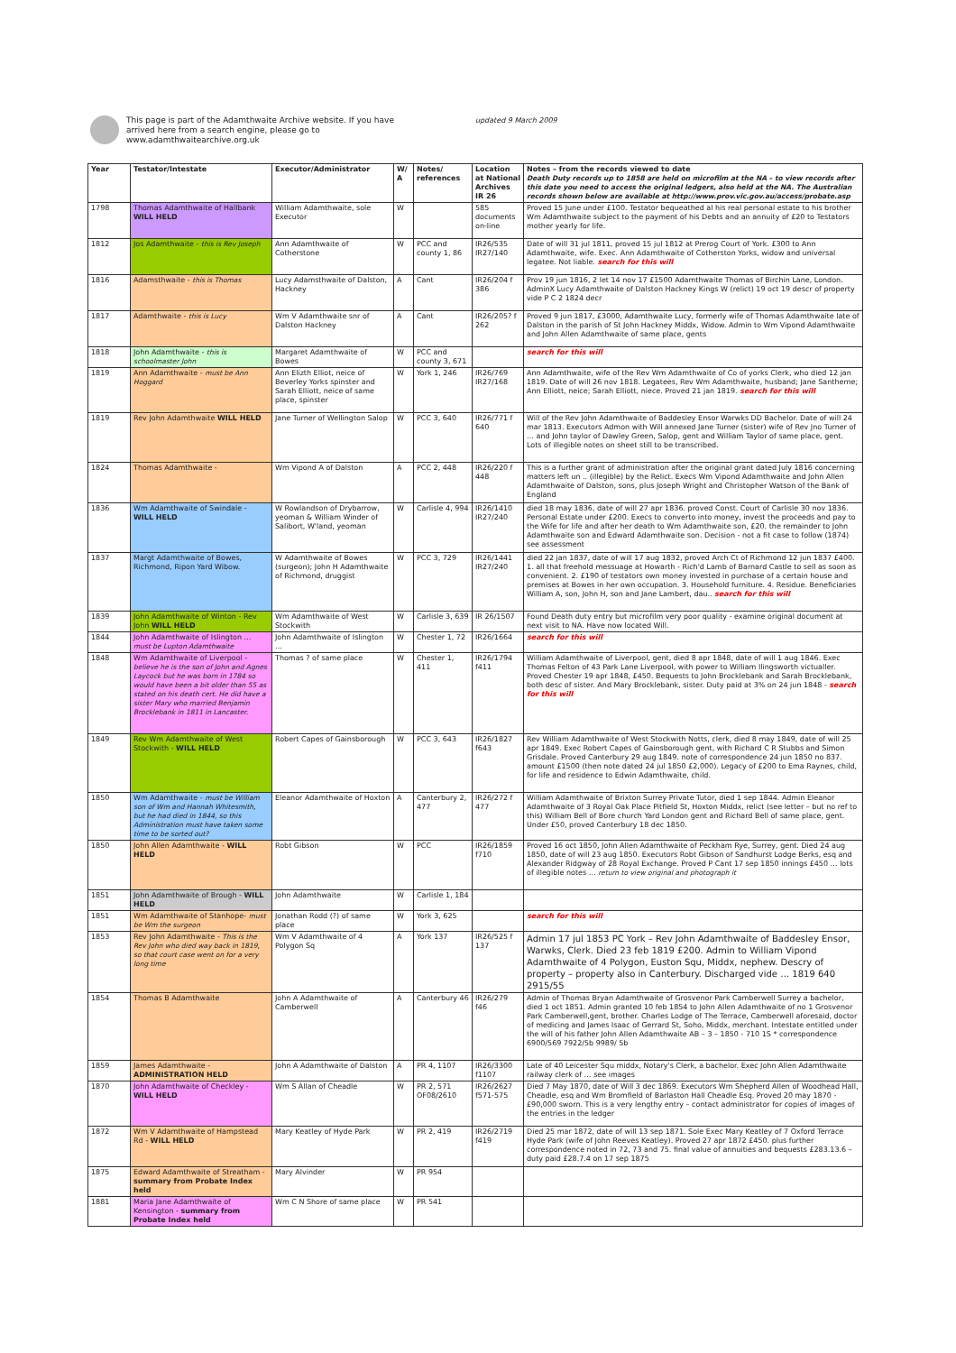This page is part of the Adamthwaite Archive website. If you have
arrived here from a search engine, please go to
www.adamthwaitearchive.org.uk
updated 9 March 2009
| Year | Testator/Intestate | Executor/Administrator | W/ A | Notes/ references | Location at National Archives IR 26 | Notes – from the records viewed to date Death Duty records up to 1858 are held on microfilm at the NA – to view records after this date you need to access the original ledgers, also held at the NA. The Australian records shown below are available at http://www.prov.vic.gov.au/access/probate.asp |
| --- | --- | --- | --- | --- | --- | --- |
| 1798 | Thomas Adamthwaite of Hallbank WILL HELD | William Adamthwaite, sole Executor | W | | 585 documents on-line | Proved 15 June under £100. Testator bequeathed al his real personal estate to his brother Wm Adamthwaite subject to the payment of his Debts and an annuity of £20 to Testators mother yearly for life. |
| 1812 | Jos Adamthwaite - this is Rev Joseph | Ann Adamthwaite of Cotherstone | W | PCC and county 1, 86 | IR26/535 IR27/140 | Date of will 31 jul 1811, proved 15 jul 1812 at Prerog Court of York. £300 to Ann Adamthwaite, wife. Exec. Ann Adamthwaite of Cotherston Yorks, widow and universal legatee. Not liable. search for this will |
| 1816 | Adamsthwaite - this is Thomas | Lucy Adamsthwaite of Dalston, Hackney | A | Cant | IR26/204 f 386 | Prov 19 jun 1816, 2 let 14 nov 17 £1500 Adamthwaite Thomas of Birchin Lane, London. AdminX Lucy Adamthwaite of Dalston Hackney Kings W (relict) 19 oct 19 descr of property vide P C 2 1824 decr |
| 1817 | Adamthwaite - this is Lucy | Wm V Adamthwaite snr of Dalston Hackney | A | Cant | IR26/205? f 262 | Proved 9 jun 1817, £3000, Adamthwaite Lucy, formerly wife of Thomas Adamthwaite late of Dalston in the parish of St John Hackney Middx, Widow. Admin to Wm Vipond Adamthwaite and John Allen Adamthwaite of same place, gents |
| 1818 | John Adamthwaite - this is schoolmaster John | Margaret Adamthwaite of Bowes | W | PCC and county 3, 671 | | search for this will |
| 1819 | Ann Adamthwaite - must be Ann Hoggard | Ann Elizth Elliot, neice of Beverley Yorks spinster and Sarah Elliott, neice of same place, spinster | W | York 1, 246 | IR26/769 IR27/168 | Ann Adamthwaite, wife of the Rev Wm Adamthwaite of Co of yorks Clerk, who died 12 jan 1819. Date of will 26 nov 1818. Legatees, Rev Wm Adamthwaite, husband; Jane Santherne; Ann Elliott, neice; Sarah Elliott, niece. Proved 21 jan 1819. search for this will |
| 1819 | Rev John Adamthwaite WILL HELD | Jane Turner of Wellington Salop | W | PCC 3, 640 | IR26/771 f 640 | Will of the Rev John Adamthwaite of Baddesley Ensor Warwks DD Bachelor. Date of will 24 mar 1813. Executors Admon with Will annexed Jane Turner (sister) wife of Rev Jno Turner of … and John taylor of Dawley Green, Salop, gent and William Taylor of same place, gent. Lots of illegible notes on sheet still to be transcribed. |
| 1824 | Thomas Adamthwaite - | Wm Vipond A of Dalston | A | PCC 2, 448 | IR26/220 f 448 | This is a further grant of administration after the original grant dated July 1816 concerning matters left un .. (illegible) by the Relict. Execs Wm Vipond Adamthwaite and John Allen Adamthwaite of Dalston, sons, plus Joseph Wright and Christopher Watson of the Bank of England |
| 1836 | Wm Adamthwaite of Swindale - WILL HELD | W Rowlandson of Drybarrow, yeoman & William Winder of Salibort, W'land, yeoman | W | Carlisle 4, 994 | IR26/1410 IR27/240 | died 18 may 1836, date of will 27 apr 1836. proved Const. Court of Carlisle 30 nov 1836. Personal Estate under £200. Execs to converto into money, invest the proceeds and pay to the Wife for life and after her death to Wm Adamthwaite son, £20. the remainder to John Adamthwaite son and Edward Adamthwaite son. Decision - not a fit case to follow (1874) see assessment |
| 1837 | Margt Adamthwaite of Bowes, Richmond, Ripon Yard Wibow. | W Adamthwaite of Bowes (surgeon); John H Adamthwaite of Richmond, druggist | W | PCC 3, 729 | IR26/1441 IR27/240 | died 22 jan 1837, date of will 17 aug 1832, proved Arch Ct of Richmond 12 jun 1837 £400. 1. all that freehold messuage at Howarth - Rich'd Lamb of Barnard Castle to sell as soon as convenient. 2. £190 of testators own money invested in purchase of a certain house and premises at Bowes in her own occupation. 3. Household furniture. 4. Residue. Beneficiaries William A, son, John H, son and Jane Lambert, dau.. search for this will |
| 1839 | John Adamthwaite of Winton - Rev John WILL HELD | Wm Adamthwaite of West Stockwith | W | Carlisle 3, 639 | IR 26/1507 | Found Death duty entry but microfilm very poor quality - examine original document at next visit to NA. Have now located Will. |
| 1844 | John Adamthwaite of Islington … must be Lupton Adamthwaite | John Adamthwaite of Islington … | W | Chester 1, 72 | IR26/1664 | search for this will |
| 1848 | Wm Adamthwaite of Liverpool - believe he is the son of John and Agnes Laycock but he was born in 1784 so would have been a bit older than 55 as stated on his death cert. He did have a sister Mary who married Benjamin Brocklebank in 1811 in Lancaster. | Thomas ? of same place | W | Chester 1, 411 | IR26/1794 f411 | William Adamthwaite of Liverpool, gent, died 8 apr 1848, date of will 1 aug 1846. Exec Thomas Felton of 43 Park Lane Liverpool, with power to William Ilingsworth victualler. Proved Chester 19 apr 1848, £450. Bequests to John Brocklebank and Sarah Brocklebank, both desc of sister. And Mary Brocklebank, sister. Duty paid at 3% on 24 jun 1848 - search for this will |
| 1849 | Rev Wm Adamthwaite of West Stockwith - WILL HELD | Robert Capes of Gainsborough | W | PCC 3, 643 | IR26/1827 f643 | Rev William Adamthwaite of West Stockwith Notts, clerk, died 8 may 1849, date of will 25 apr 1849. Exec Robert Capes of Gainsborough gent, with Richard C R Stubbs and Simon Grisdale. Proved Canterbury 29 aug 1849. note of correspondence 24 jun 1850 no 837. amount £1500 (then note dated 24 jul 1850 £2,000). Legacy of £200 to Ema Raynes, child, for life and residence to Edwin Adamthwaite, child. |
| 1850 | Wm Adamthwaite - must be William son of Wm and Hannah Whitesmith, but he had died in 1844, so this Administration must have taken some time to be sorted out? | Eleanor Adamthwaite of Hoxton | A | Canterbury 2, 477 | IR26/272 f 477 | William Adamthwaite of Brixton Surrey Private Tutor, died 1 sep 1844. Admin Eleanor Adamthwaite of 3 Royal Oak Place Pitfield St, Hoxton Middx, relict (see letter – but no ref to this) William Bell of Bore church Yard London gent and Richard Bell of same place, gent. Under £50, proved Canterbury 18 dec 1850. |
| 1850 | John Allen Adamthwaite - WILL HELD | Robt Gibson | W | PCC | IR26/1859 f710 | Proved 16 oct 1850, John Allen Adamthwaite of Peckham Rye, Surrey, gent. Died 24 aug 1850, date of will 23 aug 1850. Executors Robt Gibson of Sandhurst Lodge Berks, esq and Alexander Ridgway of 28 Royal Exchange. Proved P Cant 17 sep 1850 innings £450 … lots of illegible notes … return to view original and photograph it |
| 1851 | John Adamthwaite of Brough - WILL HELD | John Adamthwaite | W | Carlisle 1, 184 | | |
| 1851 | Wm Adamthwaite of Stanhope- must be Wm the surgeon | Jonathan Rodd (?) of same place | W | York 3, 625 | | search for this will |
| 1853 | Rev John Adamthwaite - This is the Rev John who died way back in 1819, so that court case went on for a very long time | Wm V Adamthwaite of 4 Polygon Sq | A | York 137 | IR26/525 f 137 | Admin 17 jul 1853 PC York – Rev John Adamthwaite of Baddesley Ensor, Warwks, Clerk. Died 23 feb 1819 £200. Admin to William Vipond Adamthwaite of 4 Polygon, Euston Squ, Middx, nephew. Descry of property – property also in Canterbury. Discharged vide … 1819 640 2915/55 |
| 1854 | Thomas B Adamthwaite | John A Adamthwaite of Camberwell | A | Canterbury 46 | IR26/279 f46 | Admin of Thomas Bryan Adamthwaite of Grosvenor Park Camberwell Surrey a bachelor, died 1 oct 1851. Admin granted 10 feb 1854 to John Allen Adamthwaite of no 1 Grosvenor Park Camberwell,gent, brother. Charles Lodge of The Terrace, Camberwell aforesaid, doctor of medicing and James Isaac of Gerrard St, Soho, Middx, merchant. Intestate entitled under the will of his father John Allen Adamthwaite AB – 3 – 1850 - 710 1S * correspondence 6900/569 7922/5b 9989/ 5b |
| 1859 | James Adamthwaite - ADMINISTRATION HELD | John A Adamthwaite of Dalston | A | PR 4, 1107 | IR26/3300 f1107 | Late of 40 Leicester Squ middx, Notary's Clerk, a bachelor. Exec John Allen Adamthwaite railway clerk of … see images |
| 1870 | John Adamthwaite of Checkley - WILL HELD | Wm S Allan of Cheadle | W | PR 2, 571 OF08/2610 | IR26/2627 f571-575 | Died 7 May 1870, date of Will 3 dec 1869. Executors Wm Shepherd Allen of Woodhead Hall, Cheadle, esq and Wm Bromfield of Barlaston Hall Cheadle Esq. Proved 20 may 1870 - £90,000 sworn. This is a very lengthy entry – contact administrator for copies of images of the entries in the ledger |
| 1872 | Wm V Adamthwaite of Hampstead Rd - WILL HELD | Mary Keatley of Hyde Park | W | PR 2, 419 | IR26/2719 f419 | Died 25 mar 1872, date of will 13 sep 1871. Sole Exec Mary Keatley of 7 Oxford Terrace Hyde Park (wife of John Reeves Keatley). Proved 27 apr 1872 £450. plus further correspondence noted in 72, 73 and 75. final value of annuities and bequests £283.13.6 – duty paid £28.7.4 on 17 sep 1875 |
| 1875 | Edward Adamthwaite of Streatham - summary from Probate Index held | Mary Alvinder | W | PR 954 | | |
| 1881 | Maria Jane Adamthwaite of Kensington - summary from Probate Index held | Wm C N Shore of same place | W | PR 541 | | |